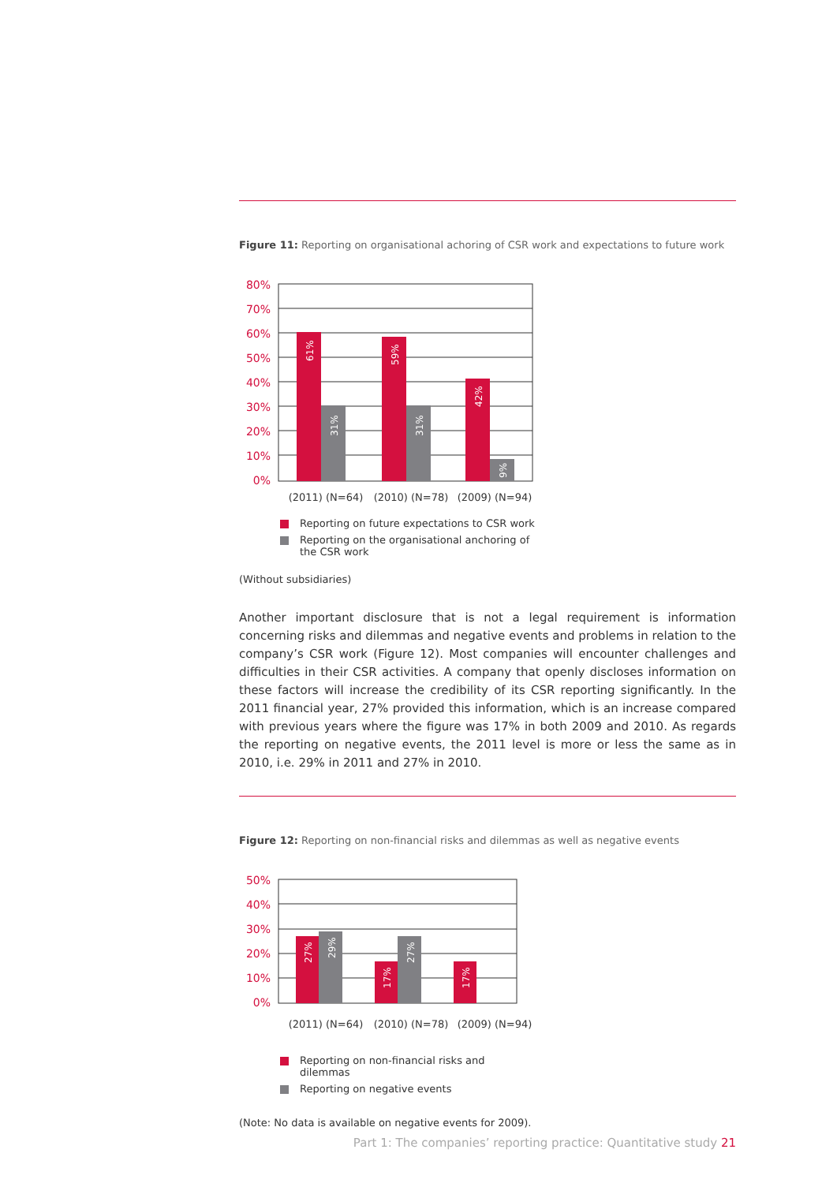Figure 11: Reporting on organisational achoring of CSR work and expectations to future work
80%
70%
60%
50%
40%
30%
20%
10%
0%
61%
31%
59%
31%
42%
9%
(2011) (N=64)
(2010) (N=78)
(2009) (N=94)
Reporting on future expectations to CSR work
Reporting on the organisational anchoring of
the CSR work
(Without subsidiaries)
Another important disclosure that is not a legal requirement is information concerning risks and dilemmas and negative events and problems in relation to the company’s CSR work (Figure 12). Most companies will encounter challenges and difficulties in their CSR activities. A company that openly discloses information on these factors will increase the credibility of its CSR reporting significantly. In the 2011 financial year, 27% provided this information, which is an increase compared with previous years where the figure was 17% in both 2009 and 2010. As regards the reporting on negative events, the 2011 level is more or less the same as in 2010, i.e. 29% in 2011 and 27% in 2010.
Figure 12: Reporting on non-financial risks and dilemmas as well as negative events
50%
40%
30%
20%
10%
0%
27%
29%
17%
27%
17%
(2011) (N=64)
(2010) (N=78)
(2009) (N=94)
Reporting on non-financial risks and
dilemmas
Reporting on negative events
(Note: No data is available on negative events for 2009).
Part 1: The companies’ reporting practice: Quantitative study 21